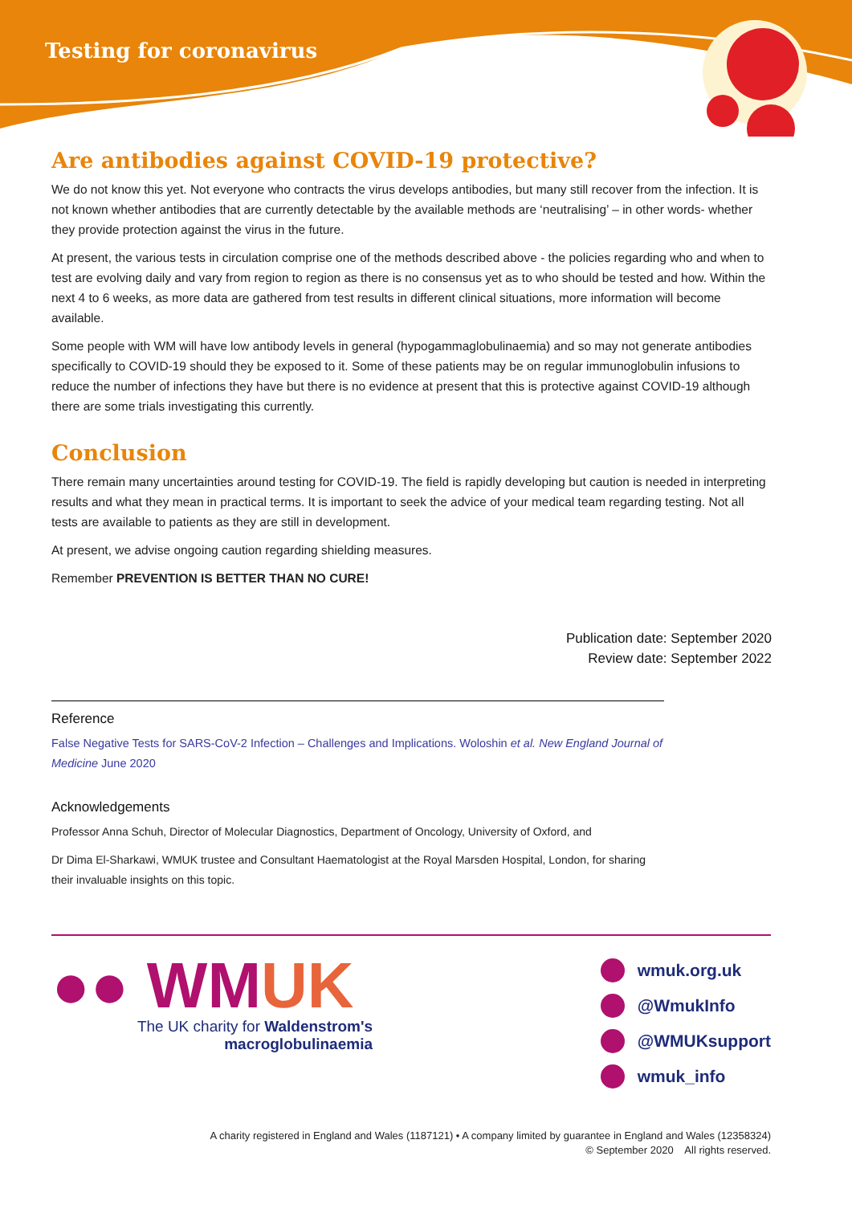Testing for coronavirus
Are antibodies against COVID-19 protective?
We do not know this yet. Not everyone who contracts the virus develops antibodies, but many still recover from the infection. It is not known whether antibodies that are currently detectable by the available methods are ‘neutralising’ – in other words- whether they provide protection against the virus in the future.
At present, the various tests in circulation comprise one of the methods described above - the policies regarding who and when to test are evolving daily and vary from region to region as there is no consensus yet as to who should be tested and how. Within the next 4 to 6 weeks, as more data are gathered from test results in different clinical situations, more information will become available.
Some people with WM will have low antibody levels in general (hypogammaglobulinaemia) and so may not generate antibodies specifically to COVID-19 should they be exposed to it. Some of these patients may be on regular immunoglobulin infusions to reduce the number of infections they have but there is no evidence at present that this is protective against COVID-19 although there are some trials investigating this currently.
Conclusion
There remain many uncertainties around testing for COVID-19. The field is rapidly developing but caution is needed in interpreting results and what they mean in practical terms. It is important to seek the advice of your medical team regarding testing. Not all tests are available to patients as they are still in development.
At present, we advise ongoing caution regarding shielding measures.
Remember PREVENTION IS BETTER THAN NO CURE!
Publication date: September 2020
Review date: September 2022
Reference
False Negative Tests for SARS-CoV-2 Infection – Challenges and Implications. Woloshin et al. New England Journal of Medicine June 2020
Acknowledgements
Professor Anna Schuh, Director of Molecular Diagnostics, Department of Oncology, University of Oxford, and
Dr Dima El-Sharkawi, WMUK trustee and Consultant Haematologist at the Royal Marsden Hospital, London, for sharing their invaluable insights on this topic.
●● WMUK
The UK charity for Waldenstrom's
macroglobulinaemia
wmuk.org.uk
@WmukInfo
@WMUKsupport
wmuk_info
A charity registered in England and Wales (1187121) • A company limited by guarantee in England and Wales (12358324)
© September 2020 All rights reserved.